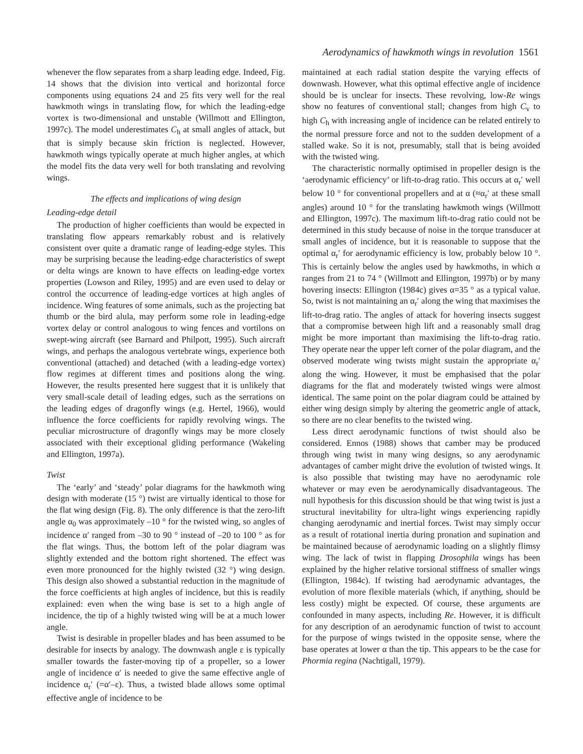Aerodynamics of hawkmoth wings in revolution 1561
whenever the flow separates from a sharp leading edge. Indeed, Fig. 14 shows that the division into vertical and horizontal force components using equations 24 and 25 fits very well for the real hawkmoth wings in translating flow, for which the leading-edge vortex is two-dimensional and unstable (Willmott and Ellington, 1997c). The model underestimates C<sub>h</sub> at small angles of attack, but that is simply because skin friction is neglected. However, hawkmoth wings typically operate at much higher angles, at which the model fits the data very well for both translating and revolving wings.
The effects and implications of wing design
Leading-edge detail
The production of higher coefficients than would be expected in translating flow appears remarkably robust and is relatively consistent over quite a dramatic range of leading-edge styles. This may be surprising because the leading-edge characteristics of swept or delta wings are known to have effects on leading-edge vortex properties (Lowson and Riley, 1995) and are even used to delay or control the occurrence of leading-edge vortices at high angles of incidence. Wing features of some animals, such as the projecting bat thumb or the bird alula, may perform some role in leading-edge vortex delay or control analogous to wing fences and vortilons on swept-wing aircraft (see Barnard and Philpott, 1995). Such aircraft wings, and perhaps the analogous vertebrate wings, experience both conventional (attached) and detached (with a leading-edge vortex) flow regimes at different times and positions along the wing. However, the results presented here suggest that it is unlikely that very small-scale detail of leading edges, such as the serrations on the leading edges of dragonfly wings (e.g. Hertel, 1966), would influence the force coefficients for rapidly revolving wings. The peculiar microstructure of dragonfly wings may be more closely associated with their exceptional gliding performance (Wakeling and Ellington, 1997a).
Twist
The ‘early’ and ‘steady’ polar diagrams for the hawkmoth wing design with moderate (15 °) twist are virtually identical to those for the flat wing design (Fig. 8). The only difference is that the zero-lift angle α<sub>0</sub> was approximately –10 ° for the twisted wing, so angles of incidence α′ ranged from –30 to 90 ° instead of –20 to 100 ° as for the flat wings. Thus, the bottom left of the polar diagram was slightly extended and the bottom right shortened. The effect was even more pronounced for the highly twisted (32 °) wing design. This design also showed a substantial reduction in the magnitude of the force coefficients at high angles of incidence, but this is readily explained: even when the wing base is set to a high angle of incidence, the tip of a highly twisted wing will be at a much lower angle.
Twist is desirable in propeller blades and has been assumed to be desirable for insects by analogy. The downwash angle ε is typically smaller towards the faster-moving tip of a propeller, so a lower angle of incidence α′ is needed to give the same effective angle of incidence α<sub>r</sub>′ (=α′–ε). Thus, a twisted blade allows some optimal effective angle of incidence to be
maintained at each radial station despite the varying effects of downwash. However, what this optimal effective angle of incidence should be is unclear for insects. These revolving, low-Re wings show no features of conventional stall; changes from high C<sub>v</sub> to high C<sub>h</sub> with increasing angle of incidence can be related entirely to the normal pressure force and not to the sudden development of a stalled wake. So it is not, presumably, stall that is being avoided with the twisted wing.
The characteristic normally optimised in propeller design is the ‘aerodynamic efficiency’ or lift-to-drag ratio. This occurs at α<sub>r</sub>′ well below 10 ° for conventional propellers and at α (≈α<sub>r</sub>′ at these small angles) around 10 ° for the translating hawkmoth wings (Willmott and Ellington, 1997c). The maximum lift-to-drag ratio could not be determined in this study because of noise in the torque transducer at small angles of incidence, but it is reasonable to suppose that the optimal α<sub>r</sub>′ for aerodynamic efficiency is low, probably below 10 °. This is certainly below the angles used by hawkmoths, in which α ranges from 21 to 74 ° (Willmott and Ellington, 1997b) or by many hovering insects: Ellington (1984c) gives α=35 ° as a typical value. So, twist is not maintaining an α<sub>r</sub>′ along the wing that maximises the lift-to-drag ratio. The angles of attack for hovering insects suggest that a compromise between high lift and a reasonably small drag might be more important than maximising the lift-to-drag ratio. They operate near the upper left corner of the polar diagram, and the observed moderate wing twists might sustain the appropriate α<sub>r</sub>′ along the wing. However, it must be emphasised that the polar diagrams for the flat and moderately twisted wings were almost identical. The same point on the polar diagram could be attained by either wing design simply by altering the geometric angle of attack, so there are no clear benefits to the twisted wing.
Less direct aerodynamic functions of twist should also be considered. Ennos (1988) shows that camber may be produced through wing twist in many wing designs, so any aerodynamic advantages of camber might drive the evolution of twisted wings. It is also possible that twisting may have no aerodynamic role whatever or may even be aerodynamically disadvantageous. The null hypothesis for this discussion should be that wing twist is just a structural inevitability for ultra-light wings experiencing rapidly changing aerodynamic and inertial forces. Twist may simply occur as a result of rotational inertia during pronation and supination and be maintained because of aerodynamic loading on a slightly flimsy wing. The lack of twist in flapping Drosophila wings has been explained by the higher relative torsional stiffness of smaller wings (Ellington, 1984c). If twisting had aerodynamic advantages, the evolution of more flexible materials (which, if anything, should be less costly) might be expected. Of course, these arguments are confounded in many aspects, including Re. However, it is difficult for any description of an aerodynamic function of twist to account for the purpose of wings twisted in the opposite sense, where the base operates at lower α than the tip. This appears to be the case for Phormia regina (Nachtigall, 1979).